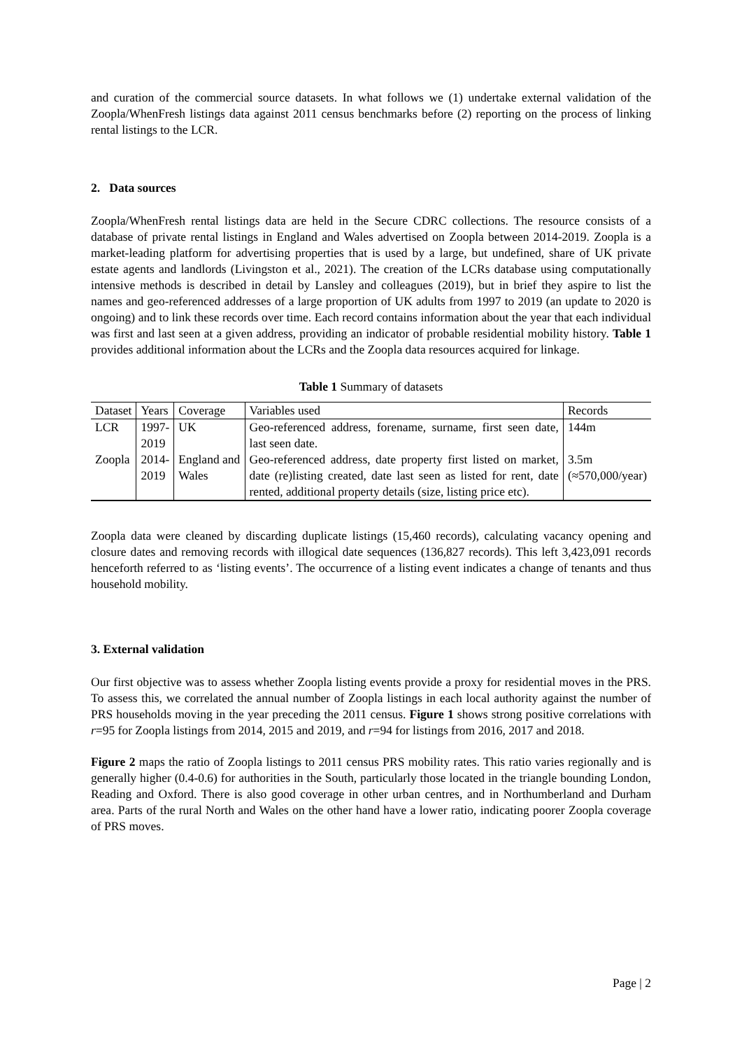and curation of the commercial source datasets. In what follows we (1) undertake external validation of the Zoopla/WhenFresh listings data against 2011 census benchmarks before (2) reporting on the process of linking rental listings to the LCR.
2. Data sources
Zoopla/WhenFresh rental listings data are held in the Secure CDRC collections. The resource consists of a database of private rental listings in England and Wales advertised on Zoopla between 2014-2019. Zoopla is a market-leading platform for advertising properties that is used by a large, but undefined, share of UK private estate agents and landlords (Livingston et al., 2021). The creation of the LCRs database using computationally intensive methods is described in detail by Lansley and colleagues (2019), but in brief they aspire to list the names and geo-referenced addresses of a large proportion of UK adults from 1997 to 2019 (an update to 2020 is ongoing) and to link these records over time. Each record contains information about the year that each individual was first and last seen at a given address, providing an indicator of probable residential mobility history. Table 1 provides additional information about the LCRs and the Zoopla data resources acquired for linkage.
Table 1 Summary of datasets
| Dataset | Years | Coverage | Variables used | Records |
| --- | --- | --- | --- | --- |
| LCR | 1997- 2019 | UK | Geo-referenced address, forename, surname, first seen date, last seen date. | 144m |
| Zoopla | 2014- 2019 | England and Wales | Geo-referenced address, date property first listed on market, date (re)listing created, date last seen as listed for rent, date rented, additional property details (size, listing price etc). | 3.5m (≈570,000/year) |
Zoopla data were cleaned by discarding duplicate listings (15,460 records), calculating vacancy opening and closure dates and removing records with illogical date sequences (136,827 records). This left 3,423,091 records henceforth referred to as ‘listing events’. The occurrence of a listing event indicates a change of tenants and thus household mobility.
3. External validation
Our first objective was to assess whether Zoopla listing events provide a proxy for residential moves in the PRS. To assess this, we correlated the annual number of Zoopla listings in each local authority against the number of PRS households moving in the year preceding the 2011 census. Figure 1 shows strong positive correlations with r=95 for Zoopla listings from 2014, 2015 and 2019, and r=94 for listings from 2016, 2017 and 2018.
Figure 2 maps the ratio of Zoopla listings to 2011 census PRS mobility rates. This ratio varies regionally and is generally higher (0.4-0.6) for authorities in the South, particularly those located in the triangle bounding London, Reading and Oxford. There is also good coverage in other urban centres, and in Northumberland and Durham area. Parts of the rural North and Wales on the other hand have a lower ratio, indicating poorer Zoopla coverage of PRS moves.
Page | 2